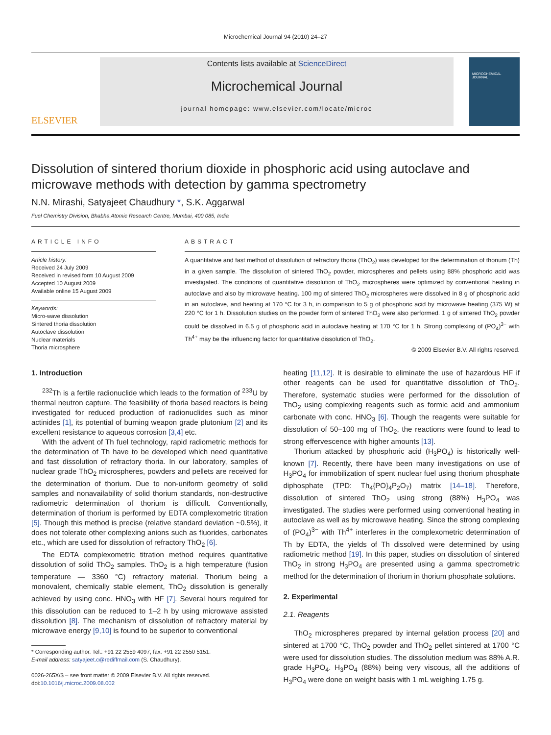Microchemical Journal 94 (2010) 24–27
ELSEVIER
Contents lists available at ScienceDirect
Microchemical Journal
journal homepage: www.elsevier.com/locate/microc
MICROCHEMICAL JOURNAL
Dissolution of sintered thorium dioxide in phosphoric acid using autoclave and microwave methods with detection by gamma spectrometry
N.N. Mirashi, Satyajeet Chaudhury *, S.K. Aggarwal
Fuel Chemistry Division, Bhabha Atomic Research Centre, Mumbai, 400 085, India
ARTICLE INFO
Article history:
Received 24 July 2009
Received in revised form 10 August 2009
Accepted 10 August 2009
Available online 15 August 2009
Keywords:
Micro-wave dissolution
Sintered thoria dissolution
Autoclave dissolution
Nuclear materials
Thoria microsphere
ABSTRACT
A quantitative and fast method of dissolution of refractory thoria (ThO<sub>2</sub>) was developed for the determination of thorium (Th) in a given sample. The dissolution of sintered ThO<sub>2</sub> powder, microspheres and pellets using 88% phosphoric acid was investigated. The conditions of quantitative dissolution of ThO<sub>2</sub> microspheres were optimized by conventional heating in autoclave and also by microwave heating. 100 mg of sintered ThO<sub>2</sub> microspheres were dissolved in 8 g of phosphoric acid in an autoclave, and heating at 170 °C for 3 h, in comparison to 5 g of phosphoric acid by microwave heating (375 W) at 220 °C for 1 h. Dissolution studies on the powder form of sintered ThO<sub>2</sub> were also performed. 1 g of sintered ThO<sub>2</sub> powder could be dissolved in 6.5 g of phosphoric acid in autoclave heating at 170 °C for 1 h. Strong complexing of (PO<sub>4</sub>)<sup>3−</sup> with Th<sup>4+</sup> may be the influencing factor for quantitative dissolution of ThO<sub>2</sub>.
© 2009 Elsevier B.V. All rights reserved.
1. Introduction
<sup>232</sup>Th is a fertile radionuclide which leads to the formation of <sup>233</sup>U by thermal neutron capture. The feasibility of thoria based reactors is being investigated for reduced production of radionuclides such as minor actinides [1], its potential of burning weapon grade plutonium [2] and its excellent resistance to aqueous corrosion [3,4] etc.
With the advent of Th fuel technology, rapid radiometric methods for the determination of Th have to be developed which need quantitative and fast dissolution of refractory thoria. In our laboratory, samples of nuclear grade ThO<sub>2</sub> microspheres, powders and pellets are received for the determination of thorium. Due to non-uniform geometry of solid samples and nonavailability of solid thorium standards, non-destructive radiometric determination of thorium is difficult. Conventionally, determination of thorium is performed by EDTA complexometric titration [5]. Though this method is precise (relative standard deviation ~0.5%), it does not tolerate other complexing anions such as fluorides, carbonates etc., which are used for dissolution of refractory ThO<sub>2</sub> [6].
The EDTA complexometric titration method requires quantitative dissolution of solid ThO<sub>2</sub> samples. ThO<sub>2</sub> is a high temperature (fusion temperature — 3360 °C) refractory material. Thorium being a monovalent, chemically stable element, ThO<sub>2</sub> dissolution is generally achieved by using conc. HNO<sub>3</sub> with HF [7]. Several hours required for this dissolution can be reduced to 1–2 h by using microwave assisted dissolution [8]. The mechanism of dissolution of refractory material by microwave energy [9,10] is found to be superior to conventional
* Corresponding author. Tel.: +91 22 2559 4097; fax: +91 22 2550 5151.
E-mail address: satyajeet.c@rediffmail.com (S. Chaudhury).
0026-265X/$ – see front matter © 2009 Elsevier B.V. All rights reserved.
doi:10.1016/j.microc.2009.08.002
heating [11,12]. It is desirable to eliminate the use of hazardous HF if other reagents can be used for quantitative dissolution of ThO<sub>2</sub>. Therefore, systematic studies were performed for the dissolution of ThO<sub>2</sub> using complexing reagents such as formic acid and ammonium carbonate with conc. HNO<sub>3</sub> [6]. Though the reagents were suitable for dissolution of 50–100 mg of ThO<sub>2</sub>, the reactions were found to lead to strong effervescence with higher amounts [13].
Thorium attacked by phosphoric acid (H<sub>3</sub>PO<sub>4</sub>) is historically well-known [7]. Recently, there have been many investigations on use of H<sub>3</sub>PO<sub>4</sub> for immobilization of spent nuclear fuel using thorium phosphate diphosphate (TPD: Th<sub>4</sub>{PO}<sub>4</sub>P<sub>2</sub>O<sub>7</sub>) matrix [14–18]. Therefore, dissolution of sintered ThO<sub>2</sub> using strong (88%) H<sub>3</sub>PO<sub>4</sub> was investigated. The studies were performed using conventional heating in autoclave as well as by microwave heating. Since the strong complexing of (PO<sub>4</sub>)<sup>3−</sup> with Th<sup>4+</sup> interferes in the complexometric determination of Th by EDTA, the yields of Th dissolved were determined by using radiometric method [19]. In this paper, studies on dissolution of sintered ThO<sub>2</sub> in strong H<sub>3</sub>PO<sub>4</sub> are presented using a gamma spectrometric method for the determination of thorium in thorium phosphate solutions.
2. Experimental
2.1. Reagents
ThO<sub>2</sub> microspheres prepared by internal gelation process [20] and sintered at 1700 °C, ThO<sub>2</sub> powder and ThO<sub>2</sub> pellet sintered at 1700 °C were used for dissolution studies. The dissolution medium was 88% A.R. grade H<sub>3</sub>PO<sub>4</sub>. H<sub>3</sub>PO<sub>4</sub> (88%) being very viscous, all the additions of H<sub>3</sub>PO<sub>4</sub> were done on weight basis with 1 mL weighing 1.75 g.